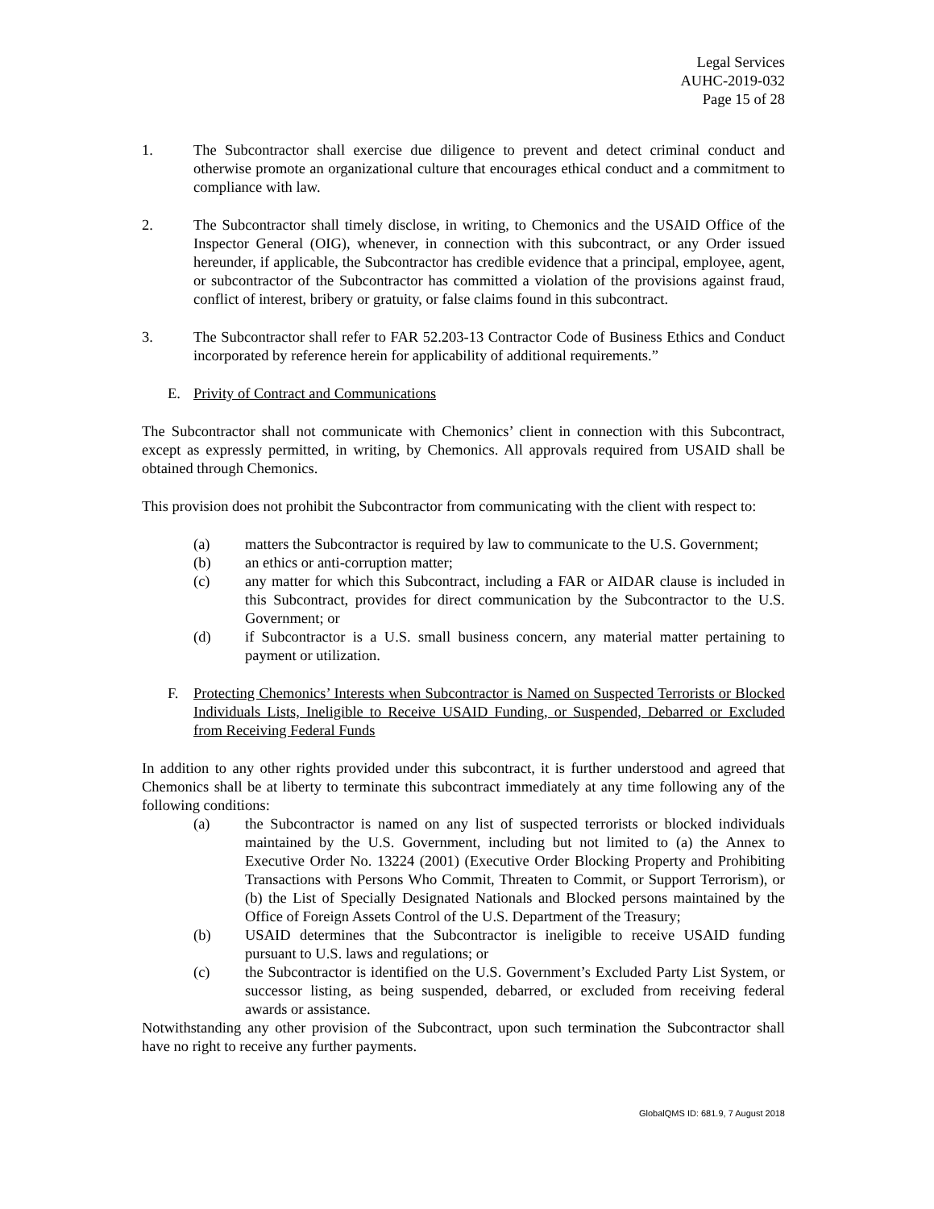Legal Services
AUHC-2019-032
Page 15 of 28
1. The Subcontractor shall exercise due diligence to prevent and detect criminal conduct and otherwise promote an organizational culture that encourages ethical conduct and a commitment to compliance with law.
2. The Subcontractor shall timely disclose, in writing, to Chemonics and the USAID Office of the Inspector General (OIG), whenever, in connection with this subcontract, or any Order issued hereunder, if applicable, the Subcontractor has credible evidence that a principal, employee, agent, or subcontractor of the Subcontractor has committed a violation of the provisions against fraud, conflict of interest, bribery or gratuity, or false claims found in this subcontract.
3. The Subcontractor shall refer to FAR 52.203-13 Contractor Code of Business Ethics and Conduct incorporated by reference herein for applicability of additional requirements.”
E. Privity of Contract and Communications
The Subcontractor shall not communicate with Chemonics’ client in connection with this Subcontract, except as expressly permitted, in writing, by Chemonics. All approvals required from USAID shall be obtained through Chemonics.
This provision does not prohibit the Subcontractor from communicating with the client with respect to:
(a) matters the Subcontractor is required by law to communicate to the U.S. Government;
(b) an ethics or anti-corruption matter;
(c) any matter for which this Subcontract, including a FAR or AIDAR clause is included in this Subcontract, provides for direct communication by the Subcontractor to the U.S. Government; or
(d) if Subcontractor is a U.S. small business concern, any material matter pertaining to payment or utilization.
F. Protecting Chemonics’ Interests when Subcontractor is Named on Suspected Terrorists or Blocked Individuals Lists, Ineligible to Receive USAID Funding, or Suspended, Debarred or Excluded from Receiving Federal Funds
In addition to any other rights provided under this subcontract, it is further understood and agreed that Chemonics shall be at liberty to terminate this subcontract immediately at any time following any of the following conditions:
(a) the Subcontractor is named on any list of suspected terrorists or blocked individuals maintained by the U.S. Government, including but not limited to (a) the Annex to Executive Order No. 13224 (2001) (Executive Order Blocking Property and Prohibiting Transactions with Persons Who Commit, Threaten to Commit, or Support Terrorism), or (b) the List of Specially Designated Nationals and Blocked persons maintained by the Office of Foreign Assets Control of the U.S. Department of the Treasury;
(b) USAID determines that the Subcontractor is ineligible to receive USAID funding pursuant to U.S. laws and regulations; or
(c) the Subcontractor is identified on the U.S. Government’s Excluded Party List System, or successor listing, as being suspended, debarred, or excluded from receiving federal awards or assistance.
Notwithstanding any other provision of the Subcontract, upon such termination the Subcontractor shall have no right to receive any further payments.
GlobalQMS ID: 681.9, 7 August 2018